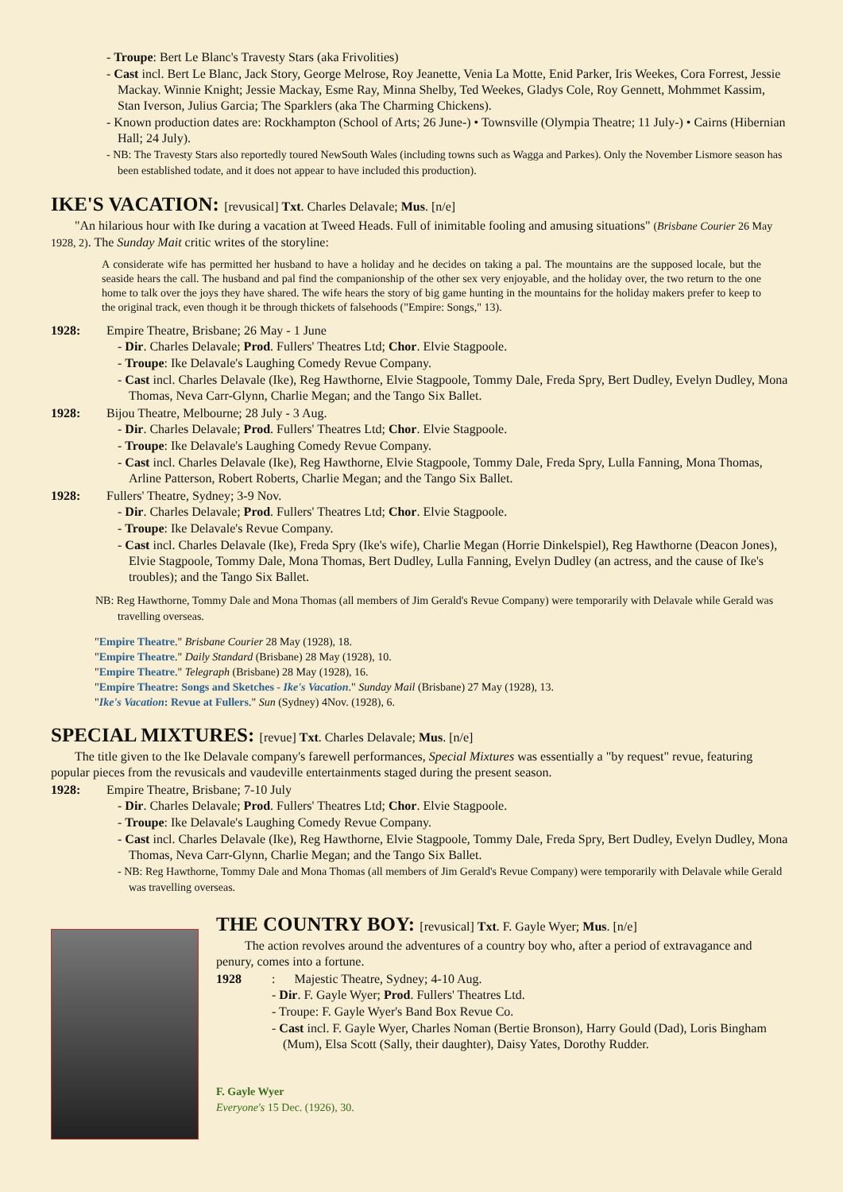- Troupe: Bert Le Blanc's Travesty Stars (aka Frivolities)
- Cast incl. Bert Le Blanc, Jack Story, George Melrose, Roy Jeanette, Venia La Motte, Enid Parker, Iris Weekes, Cora Forrest, Jessie Mackay. Winnie Knight; Jessie Mackay, Esme Ray, Minna Shelby, Ted Weekes, Gladys Cole, Roy Gennett, Mohmmet Kassim, Stan Iverson, Julius Garcia; The Sparklers (aka The Charming Chickens).
- Known production dates are: Rockhampton (School of Arts; 26 June-) • Townsville (Olympia Theatre; 11 July-) • Cairns (Hibernian Hall; 24 July).
- NB: The Travesty Stars also reportedly toured NewSouth Wales (including towns such as Wagga and Parkes). Only the November Lismore season has been established todate, and it does not appear to have included this production).
IKE'S VACATION: [revusical] Txt. Charles Delavale; Mus. [n/e]
"An hilarious hour with Ike during a vacation at Tweed Heads. Full of inimitable fooling and amusing situations" (Brisbane Courier 26 May 1928, 2). The Sunday Mait critic writes of the storyline:
A considerate wife has permitted her husband to have a holiday and he decides on taking a pal. The mountains are the supposed locale, but the seaside hears the call. The husband and pal find the companionship of the other sex very enjoyable, and the holiday over, the two return to the one home to talk over the joys they have shared. The wife hears the story of big game hunting in the mountains for the holiday makers prefer to keep to the original track, even though it be through thickets of falsehoods ("Empire: Songs," 13).
1928: Empire Theatre, Brisbane; 26 May - 1 June
- Dir. Charles Delavale; Prod. Fullers' Theatres Ltd; Chor. Elvie Stagpoole.
- Troupe: Ike Delavale's Laughing Comedy Revue Company.
- Cast incl. Charles Delavale (Ike), Reg Hawthorne, Elvie Stagpoole, Tommy Dale, Freda Spry, Bert Dudley, Evelyn Dudley, Mona Thomas, Neva Carr-Glynn, Charlie Megan; and the Tango Six Ballet.
1928: Bijou Theatre, Melbourne; 28 July - 3 Aug.
- Dir. Charles Delavale; Prod. Fullers' Theatres Ltd; Chor. Elvie Stagpoole.
- Troupe: Ike Delavale's Laughing Comedy Revue Company.
- Cast incl. Charles Delavale (Ike), Reg Hawthorne, Elvie Stagpoole, Tommy Dale, Freda Spry, Lulla Fanning, Mona Thomas, Arline Patterson, Robert Roberts, Charlie Megan; and the Tango Six Ballet.
1928: Fullers' Theatre, Sydney; 3-9 Nov.
- Dir. Charles Delavale; Prod. Fullers' Theatres Ltd; Chor. Elvie Stagpoole.
- Troupe: Ike Delavale's Revue Company.
- Cast incl. Charles Delavale (Ike), Freda Spry (Ike's wife), Charlie Megan (Horrie Dinkelspiel), Reg Hawthorne (Deacon Jones), Elvie Stagpoole, Tommy Dale, Mona Thomas, Bert Dudley, Lulla Fanning, Evelyn Dudley (an actress, and the cause of Ike's troubles); and the Tango Six Ballet.
NB: Reg Hawthorne, Tommy Dale and Mona Thomas (all members of Jim Gerald's Revue Company) were temporarily with Delavale while Gerald was travelling overseas.
"Empire Theatre." Brisbane Courier 28 May (1928), 18.
"Empire Theatre." Daily Standard (Brisbane) 28 May (1928), 10.
"Empire Theatre." Telegraph (Brisbane) 28 May (1928), 16.
"Empire Theatre: Songs and Sketches - Ike's Vacation." Sunday Mail (Brisbane) 27 May (1928), 13.
"Ike's Vacation: Revue at Fullers." Sun (Sydney) 4Nov. (1928), 6.
SPECIAL MIXTURES: [revue] Txt. Charles Delavale; Mus. [n/e]
The title given to the Ike Delavale company's farewell performances, Special Mixtures was essentially a "by request" revue, featuring popular pieces from the revusicals and vaudeville entertainments staged during the present season.
1928: Empire Theatre, Brisbane; 7-10 July
- Dir. Charles Delavale; Prod. Fullers' Theatres Ltd; Chor. Elvie Stagpoole.
- Troupe: Ike Delavale's Laughing Comedy Revue Company.
- Cast incl. Charles Delavale (Ike), Reg Hawthorne, Elvie Stagpoole, Tommy Dale, Freda Spry, Bert Dudley, Evelyn Dudley, Mona Thomas, Neva Carr-Glynn, Charlie Megan; and the Tango Six Ballet.
- NB: Reg Hawthorne, Tommy Dale and Mona Thomas (all members of Jim Gerald's Revue Company) were temporarily with Delavale while Gerald was travelling overseas.
THE COUNTRY BOY: [revusical] Txt. F. Gayle Wyer; Mus. [n/e]
The action revolves around the adventures of a country boy who, after a period of extravagance and penury, comes into a fortune.
1928: Majestic Theatre, Sydney; 4-10 Aug.
- Dir. F. Gayle Wyer; Prod. Fullers' Theatres Ltd.
- Troupe: F. Gayle Wyer's Band Box Revue Co.
- Cast incl. F. Gayle Wyer, Charles Noman (Bertie Bronson), Harry Gould (Dad), Loris Bingham (Mum), Elsa Scott (Sally, their daughter), Daisy Yates, Dorothy Rudder.
F. Gayle Wyer
Everyone's 15 Dec. (1926), 30.